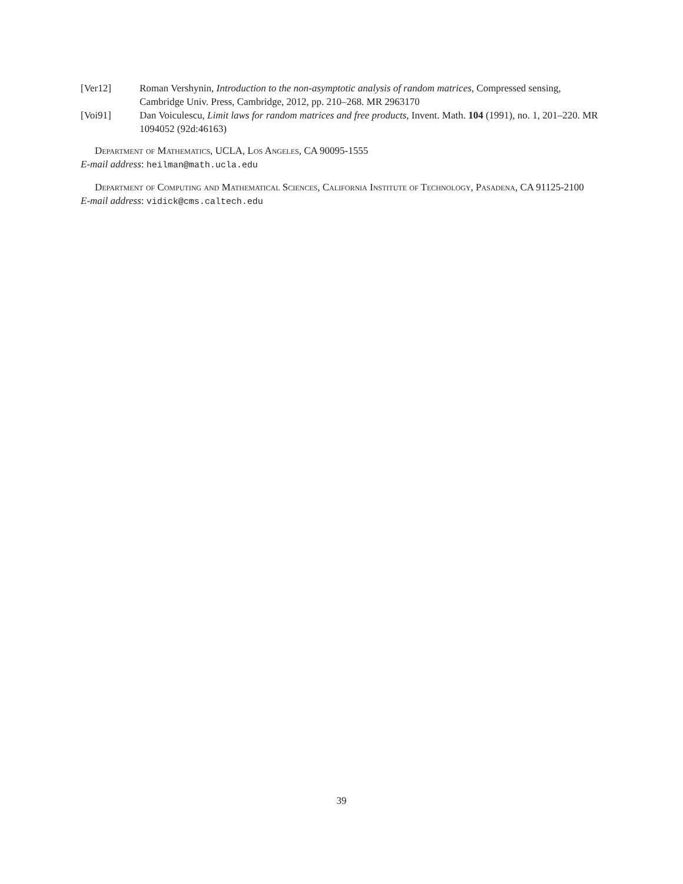[Ver12] Roman Vershynin, Introduction to the non-asymptotic analysis of random matrices, Compressed sensing, Cambridge Univ. Press, Cambridge, 2012, pp. 210–268. MR 2963170
[Voi91] Dan Voiculescu, Limit laws for random matrices and free products, Invent. Math. 104 (1991), no. 1, 201–220. MR 1094052 (92d:46163)
Department of Mathematics, UCLA, Los Angeles, CA 90095-1555
E-mail address: heilman@math.ucla.edu
Department of Computing and Mathematical Sciences, California Institute of Technology, Pasadena, CA 91125-2100
E-mail address: vidick@cms.caltech.edu
39